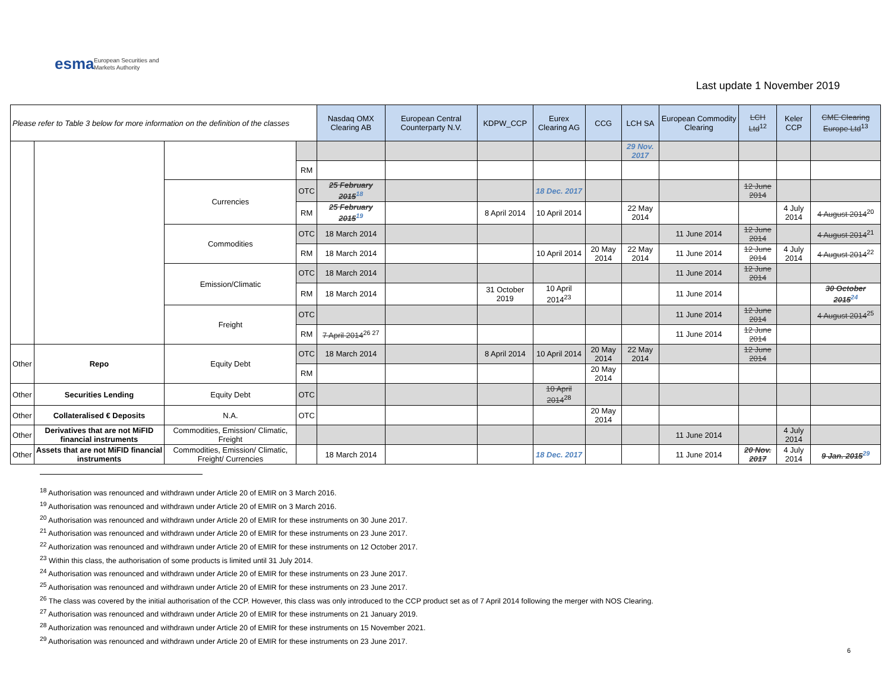esma European Securities and
Markets Authority
Last update 1 November 2019
| Please refer to Table 3 below for more information on the definition of the classes | | | | Nasdaq OMX Clearing AB | European Central Counterparty N.V. | KDPW_CCP | Eurex Clearing AG | CCG | LCH SA | European Commodity Clearing | LCH Ltd<sup>12</sup> | Keler CCP | CME Clearing Europe Ltd<sup>13</sup> |
| --- | --- | --- | --- | --- | --- | --- | --- | --- | --- | --- | --- | --- | --- |
| | | | | | | | | | 29 Nov. 2017 | | | | |
| | | | RM | | | | | | | | | | |
| | | Currencies | OTC | 25 February 2015<sup>18</sup> | | | 18 Dec. 2017 | | | | 12 June 2014 | | |
| | | | RM | 25 February 2015<sup>19</sup> | | 8 April 2014 | 10 April 2014 | | 22 May 2014 | | | 4 July 2014 | 4 August 2014<sup>20</sup> |
| | | Commodities | OTC | 18 March 2014 | | | | | | 11 June 2014 | 12 June 2014 | | 4 August 2014<sup>21</sup> |
| | | | RM | 18 March 2014 | | | 10 April 2014 | 20 May 2014 | 22 May 2014 | 11 June 2014 | 12 June 2014 | 4 July 2014 | 4 August 2014<sup>22</sup> |
| | | Emission/Climatic | OTC | 18 March 2014 | | | | | | 11 June 2014 | 12 June 2014 | | |
| | | | RM | 18 March 2014 | | 31 October 2019 | 10 April 2014<sup>23</sup> | | | 11 June 2014 | | | 30 October 2015<sup>24</sup> |
| | | Freight | OTC | | | | | | | 11 June 2014 | 12 June 2014 | | 4 August 2014<sup>25</sup> |
| | | | RM | 7 April 2014<sup>26 27</sup> | | | | | | 11 June 2014 | 12 June 2014 | | |
| Other | Repo | Equity Debt | OTC | 18 March 2014 | | 8 April 2014 | 10 April 2014 | 20 May 2014 | 22 May 2014 | | 12 June 2014 | | |
| | | | RM | | | | | 20 May 2014 | | | | | |
| Other | Securities Lending | Equity Debt | OTC | | | | 10 April 2014<sup>28</sup> | | | | | | |
| Other | Collateralised € Deposits | N.A. | OTC | | | | | 20 May 2014 | | | | | |
| Other | Derivatives that are not MiFID financial instruments | Commodities, Emission/ Climatic, Freight | | | | | | | | 11 June 2014 | | 4 July 2014 | |
| Other | Assets that are not MiFID financial instruments | Commodities, Emission/ Climatic, Freight/ Currencies | | 18 March 2014 | | | 18 Dec. 2017 | | | 11 June 2014 | 20 Nov. 2017 | 4 July 2014 | 9 Jan. 2015<sup>29</sup> |
<sup>18</sup> Authorisation was renounced and withdrawn under Article 20 of EMIR on 3 March 2016.
<sup>19</sup> Authorisation was renounced and withdrawn under Article 20 of EMIR on 3 March 2016.
<sup>20</sup> Authorisation was renounced and withdrawn under Article 20 of EMIR for these instruments on 30 June 2017.
<sup>21</sup> Authorisation was renounced and withdrawn under Article 20 of EMIR for these instruments on 23 June 2017.
<sup>22</sup> Authorization was renounced and withdrawn under Article 20 of EMIR for these instruments on 12 October 2017.
<sup>23</sup> Within this class, the authorisation of some products is limited until 31 July 2014.
<sup>24</sup> Authorisation was renounced and withdrawn under Article 20 of EMIR for these instruments on 23 June 2017.
<sup>25</sup> Authorisation was renounced and withdrawn under Article 20 of EMIR for these instruments on 23 June 2017.
<sup>26</sup> The class was covered by the initial authorisation of the CCP. However, this class was only introduced to the CCP product set as of 7 April 2014 following the merger with NOS Clearing.
<sup>27</sup> Authorisation was renounced and withdrawn under Article 20 of EMIR for these instruments on 21 January 2019.
<sup>28</sup> Authorization was renounced and withdrawn under Article 20 of EMIR for these instruments on 15 November 2021.
<sup>29</sup> Authorisation was renounced and withdrawn under Article 20 of EMIR for these instruments on 23 June 2017.
6